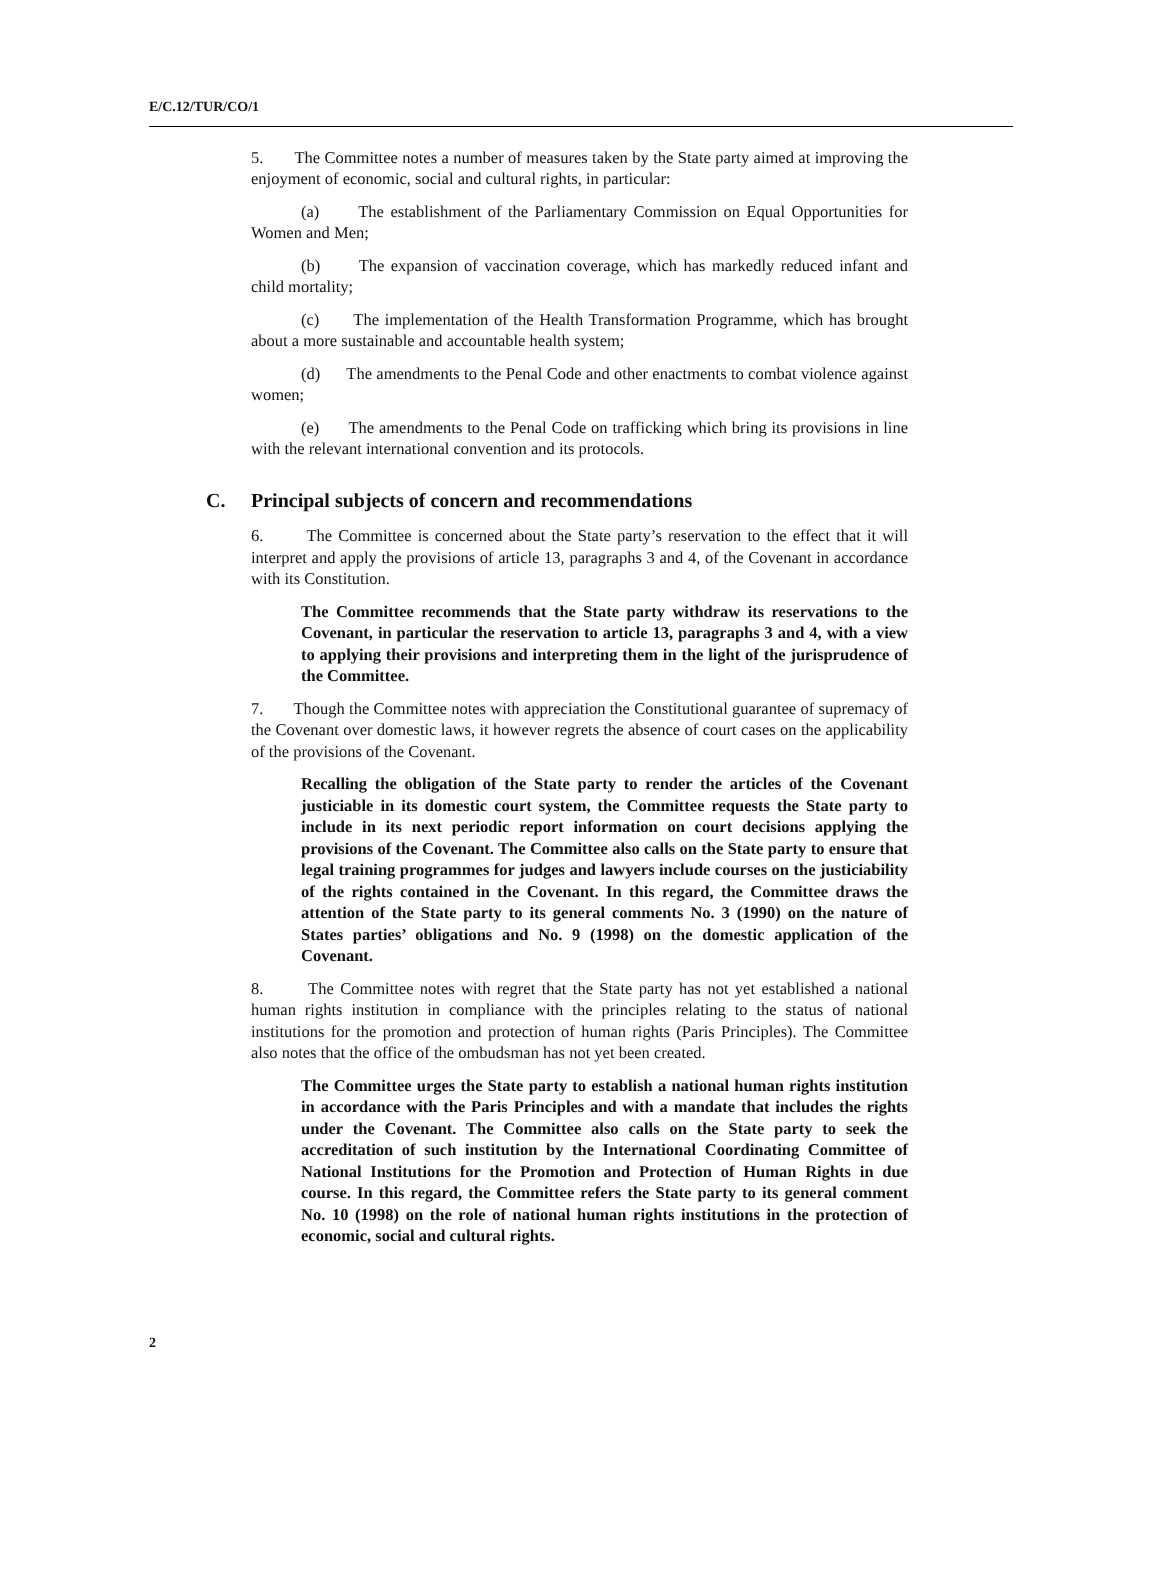E/C.12/TUR/CO/1
5. The Committee notes a number of measures taken by the State party aimed at improving the enjoyment of economic, social and cultural rights, in particular:
(a) The establishment of the Parliamentary Commission on Equal Opportunities for Women and Men;
(b) The expansion of vaccination coverage, which has markedly reduced infant and child mortality;
(c) The implementation of the Health Transformation Programme, which has brought about a more sustainable and accountable health system;
(d) The amendments to the Penal Code and other enactments to combat violence against women;
(e) The amendments to the Penal Code on trafficking which bring its provisions in line with the relevant international convention and its protocols.
C. Principal subjects of concern and recommendations
6. The Committee is concerned about the State party’s reservation to the effect that it will interpret and apply the provisions of article 13, paragraphs 3 and 4, of the Covenant in accordance with its Constitution.
The Committee recommends that the State party withdraw its reservations to the Covenant, in particular the reservation to article 13, paragraphs 3 and 4, with a view to applying their provisions and interpreting them in the light of the jurisprudence of the Committee.
7. Though the Committee notes with appreciation the Constitutional guarantee of supremacy of the Covenant over domestic laws, it however regrets the absence of court cases on the applicability of the provisions of the Covenant.
Recalling the obligation of the State party to render the articles of the Covenant justiciable in its domestic court system, the Committee requests the State party to include in its next periodic report information on court decisions applying the provisions of the Covenant. The Committee also calls on the State party to ensure that legal training programmes for judges and lawyers include courses on the justiciability of the rights contained in the Covenant. In this regard, the Committee draws the attention of the State party to its general comments No. 3 (1990) on the nature of States parties’ obligations and No. 9 (1998) on the domestic application of the Covenant.
8. The Committee notes with regret that the State party has not yet established a national human rights institution in compliance with the principles relating to the status of national institutions for the promotion and protection of human rights (Paris Principles). The Committee also notes that the office of the ombudsman has not yet been created.
The Committee urges the State party to establish a national human rights institution in accordance with the Paris Principles and with a mandate that includes the rights under the Covenant. The Committee also calls on the State party to seek the accreditation of such institution by the International Coordinating Committee of National Institutions for the Promotion and Protection of Human Rights in due course. In this regard, the Committee refers the State party to its general comment No. 10 (1998) on the role of national human rights institutions in the protection of economic, social and cultural rights.
2